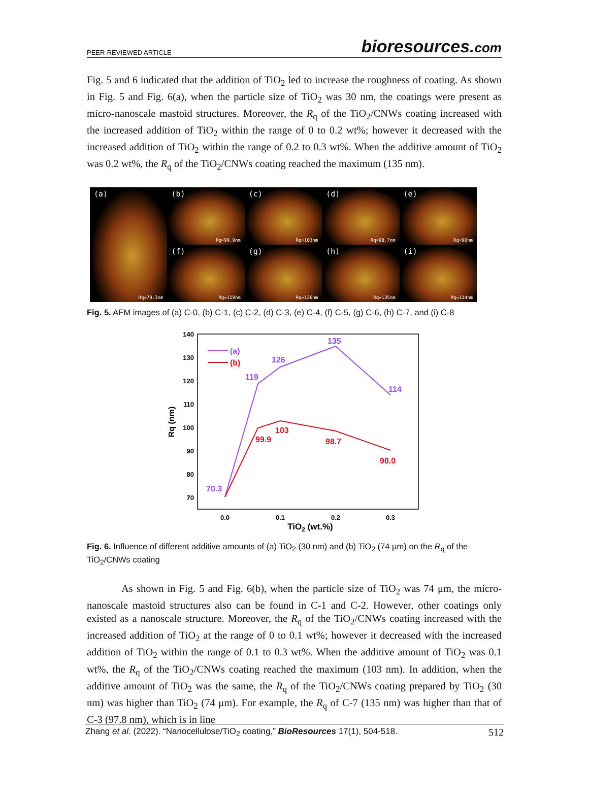PEER-REVIEWED ARTICLE bioresources.com
Fig. 5 and 6 indicated that the addition of TiO<sub>2</sub> led to increase the roughness of coating. As shown in Fig. 5 and Fig. 6(a), when the particle size of TiO<sub>2</sub> was 30 nm, the coatings were present as micro-nanoscale mastoid structures. Moreover, the R<sub>q</sub> of the TiO<sub>2</sub>/CNWs coating increased with the increased addition of TiO<sub>2</sub> within the range of 0 to 0.2 wt%; however it decreased with the increased addition of TiO<sub>2</sub> within the range of 0.2 to 0.3 wt%. When the additive amount of TiO<sub>2</sub> was 0.2 wt%, the R<sub>q</sub> of the TiO<sub>2</sub>/CNWs coating reached the maximum (135 nm).
(a)
Rq=70.3nm
(b)
Rq=99.9nm
(c)
Rq=103nm
(d)
Rq=98.7nm
(e)
Rq=90nm
(f)
Rq=119nm
(g)
Rq=126nm
(h)
Rq=135nm
(i)
Rq=114nm
Fig. 5. AFM images of (a) C-0, (b) C-1, (c) C-2, (d) C-3, (e) C-4, (f) C-5, (g) C-6, (h) C-7, and (i) C-8
140
130
120
110
100
90
80
70
0.0
0.1
0.2
0.3
TiO2 (wt.%)
Rq (nm)
70.3
119
126
135
114
(a)
99.9
103
98.7
90.0
(b)
Fig. 6. Influence of different additive amounts of (a) TiO<sub>2</sub> (30 nm) and (b) TiO<sub>2</sub> (74 μm) on the R<sub>q</sub> of the TiO<sub>2</sub>/CNWs coating
As shown in Fig. 5 and Fig. 6(b), when the particle size of TiO<sub>2</sub> was 74 μm, the micro-nanoscale mastoid structures also can be found in C-1 and C-2. However, other coatings only existed as a nanoscale structure. Moreover, the R<sub>q</sub> of the TiO<sub>2</sub>/CNWs coating increased with the increased addition of TiO<sub>2</sub> at the range of 0 to 0.1 wt%; however it decreased with the increased addition of TiO<sub>2</sub> within the range of 0.1 to 0.3 wt%. When the additive amount of TiO<sub>2</sub> was 0.1 wt%, the R<sub>q</sub> of the TiO<sub>2</sub>/CNWs coating reached the maximum (103 nm). In addition, when the additive amount of TiO<sub>2</sub> was the same, the R<sub>q</sub> of the TiO<sub>2</sub>/CNWs coating prepared by TiO<sub>2</sub> (30 nm) was higher than TiO<sub>2</sub> (74 μm). For example, the R<sub>q</sub> of C-7 (135 nm) was higher than that of C-3 (97.8 nm), which is in line
Zhang et al. (2022). “Nanocellulose/TiO<sub>2</sub> coating,” BioResources 17(1), 504-518. 512